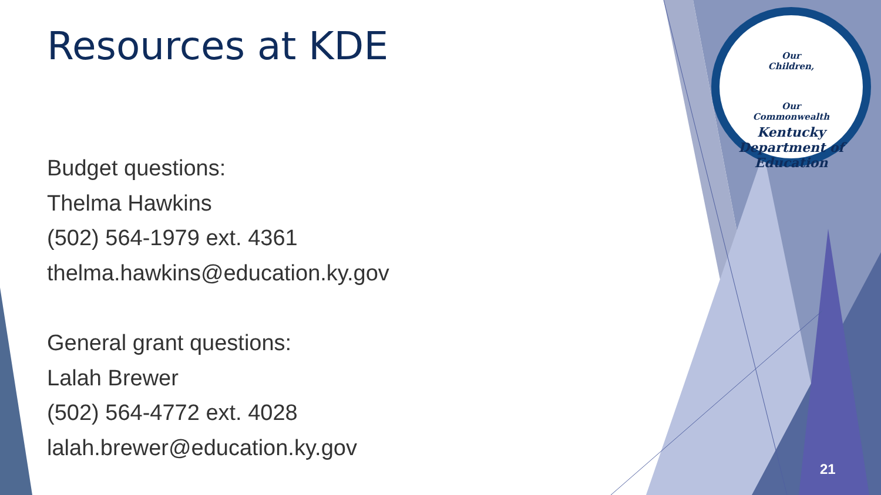Our
Children,
Our
Commonwealth
Kentucky Department of Education
Resources at KDE
Budget questions:
Thelma Hawkins
(502) 564-1979 ext. 4361
thelma.hawkins@education.ky.gov
General grant questions:
Lalah Brewer
(502) 564-4772 ext. 4028
lalah.brewer@education.ky.gov
21